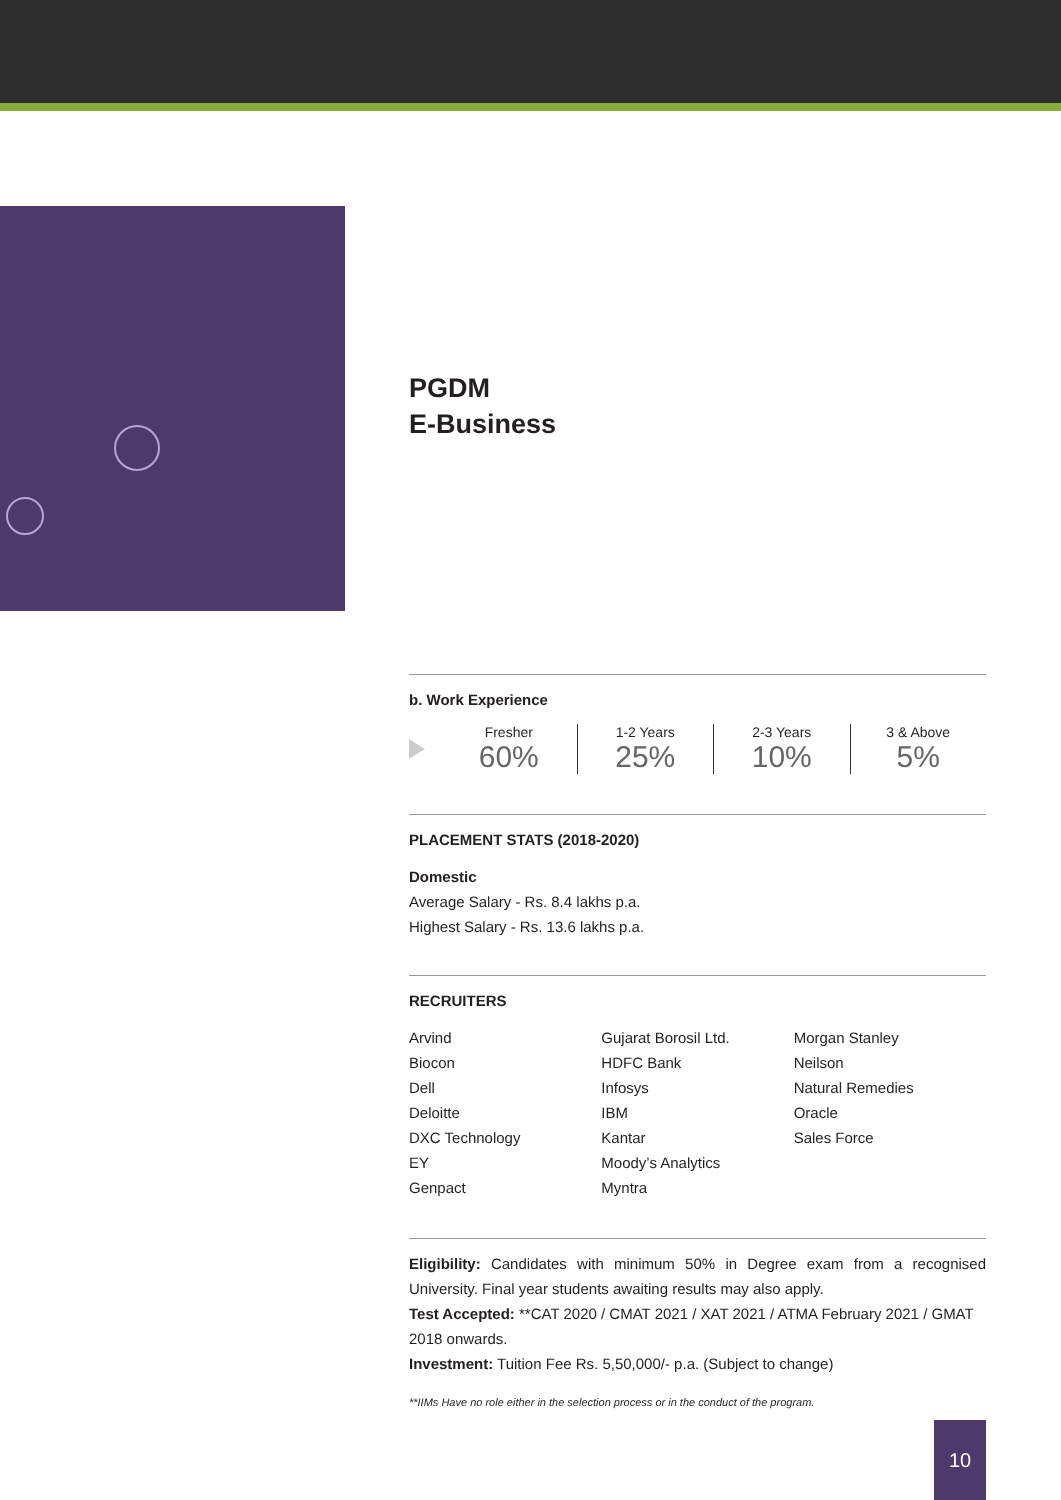PGDM
E-Business
b. Work Experience
Fresher
60%
1-2 Years
25%
2-3 Years
10%
3 & Above
5%
PLACEMENT STATS (2018-2020)
Domestic
Average Salary - Rs. 8.4 lakhs p.a.
Highest Salary - Rs. 13.6 lakhs p.a.
RECRUITERS
Arvind
Biocon
Dell
Deloitte
DXC Technology
EY
Genpact
Gujarat Borosil Ltd.
HDFC Bank
Infosys
IBM
Kantar
Moody’s Analytics
Myntra
Morgan Stanley
Neilson
Natural Remedies
Oracle
Sales Force
Eligibility: Candidates with minimum 50% in Degree exam from a recognised University. Final year students awaiting results may also apply.
Test Accepted: **CAT 2020 / CMAT 2021 / XAT 2021 / ATMA February 2021 / GMAT 2018 onwards.
Investment: Tuition Fee Rs. 5,50,000/- p.a. (Subject to change)
**IIMs Have no role either in the selection process or in the conduct of the program.
10